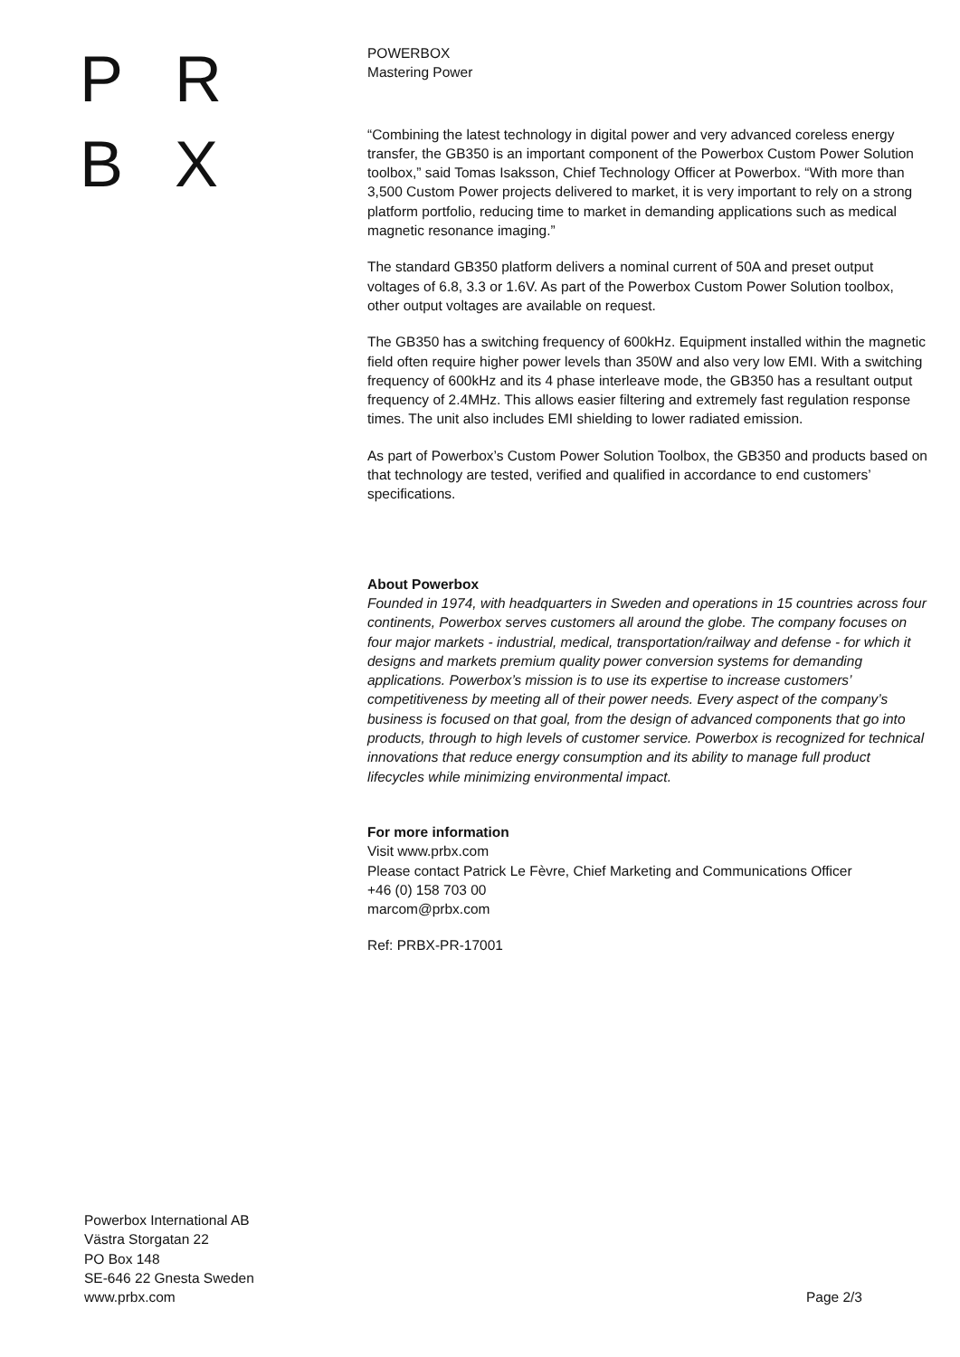PRBX
POWERBOX
Mastering Power
“Combining the latest technology in digital power and very advanced coreless energy transfer, the GB350 is an important component of the Powerbox Custom Power Solution toolbox,” said Tomas Isaksson, Chief Technology Officer at Powerbox. “With more than 3,500 Custom Power projects delivered to market, it is very important to rely on a strong platform portfolio, reducing time to market in demanding applications such as medical magnetic resonance imaging.”
The standard GB350 platform delivers a nominal current of 50A and preset output voltages of 6.8, 3.3 or 1.6V. As part of the Powerbox Custom Power Solution toolbox, other output voltages are available on request.
The GB350 has a switching frequency of 600kHz. Equipment installed within the magnetic field often require higher power levels than 350W and also very low EMI. With a switching frequency of 600kHz and its 4 phase interleave mode, the GB350 has a resultant output frequency of 2.4MHz. This allows easier filtering and extremely fast regulation response times. The unit also includes EMI shielding to lower radiated emission.
As part of Powerbox’s Custom Power Solution Toolbox, the GB350 and products based on that technology are tested, verified and qualified in accordance to end customers’ specifications.
About Powerbox
Founded in 1974, with headquarters in Sweden and operations in 15 countries across four continents, Powerbox serves customers all around the globe. The company focuses on four major markets - industrial, medical, transportation/railway and defense - for which it designs and markets premium quality power conversion systems for demanding applications. Powerbox’s mission is to use its expertise to increase customers’ competitiveness by meeting all of their power needs. Every aspect of the company’s business is focused on that goal, from the design of advanced components that go into products, through to high levels of customer service. Powerbox is recognized for technical innovations that reduce energy consumption and its ability to manage full product lifecycles while minimizing environmental impact.
For more information
Visit www.prbx.com
Please contact Patrick Le Fèvre, Chief Marketing and Communications Officer
+46 (0) 158 703 00
marcom@prbx.com
Ref: PRBX-PR-17001
Powerbox International AB
Västra Storgatan 22
PO Box 148
SE-646 22 Gnesta Sweden
www.prbx.com
Page 2/3